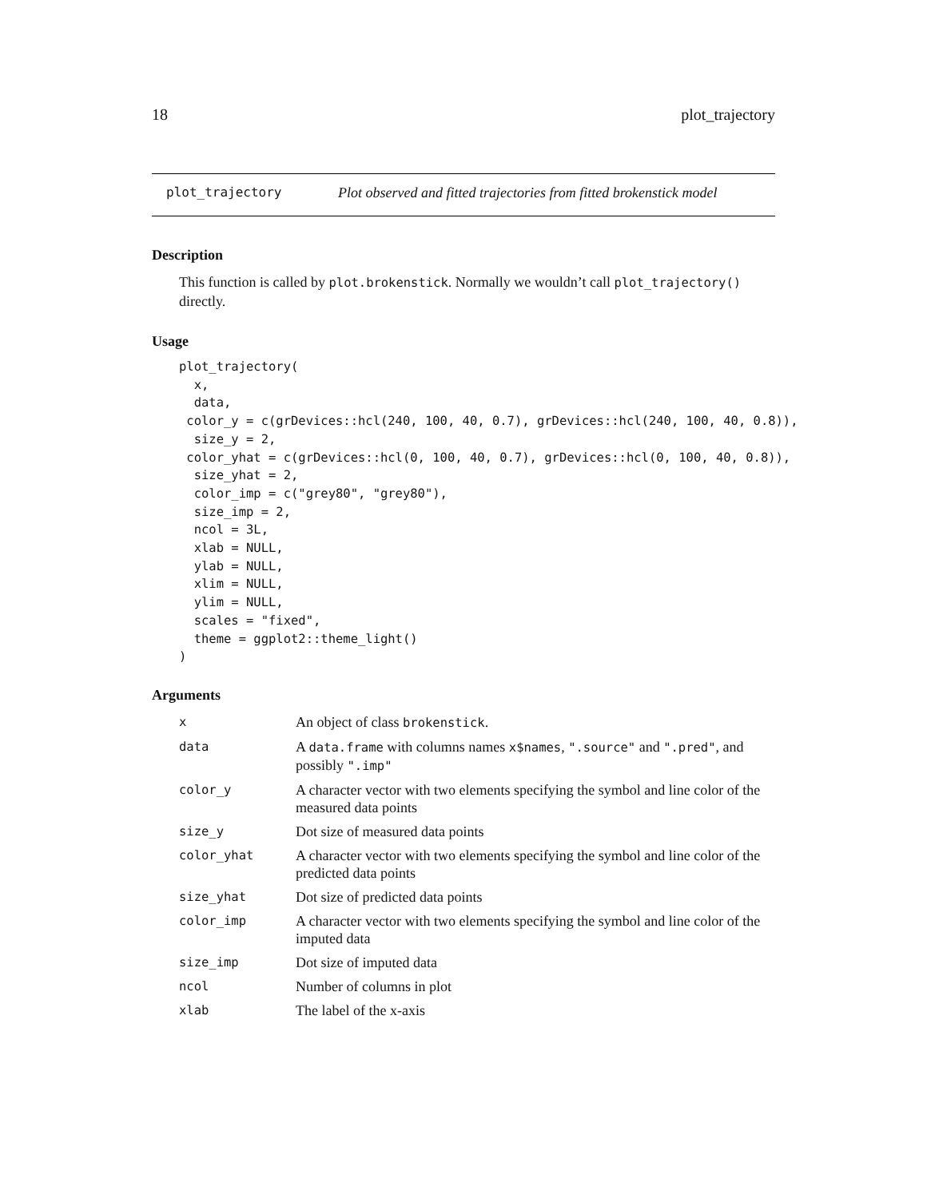18 plot_trajectory
plot_trajectory Plot observed and fitted trajectories from fitted brokenstick model
Description
This function is called by plot.brokenstick. Normally we wouldn’t call plot_trajectory() directly.
Usage
plot_trajectory(
  x,
  data,
 color_y = c(grDevices::hcl(240, 100, 40, 0.7), grDevices::hcl(240, 100, 40, 0.8)),
  size_y = 2,
 color_yhat = c(grDevices::hcl(0, 100, 40, 0.7), grDevices::hcl(0, 100, 40, 0.8)),
  size_yhat = 2,
  color_imp = c("grey80", "grey80"),
  size_imp = 2,
  ncol = 3L,
  xlab = NULL,
  ylab = NULL,
  xlim = NULL,
  ylim = NULL,
  scales = "fixed",
  theme = ggplot2::theme_light()
)
Arguments
| x | An object of class brokenstick . |
| data | A data.frame with columns names x$names , ".source" and ".pred" , and possibly ".imp" |
| color_y | A character vector with two elements specifying the symbol and line color of the measured data points |
| size_y | Dot size of measured data points |
| color_yhat | A character vector with two elements specifying the symbol and line color of the predicted data points |
| size_yhat | Dot size of predicted data points |
| color_imp | A character vector with two elements specifying the symbol and line color of the imputed data |
| size_imp | Dot size of imputed data |
| ncol | Number of columns in plot |
| xlab | The label of the x-axis |